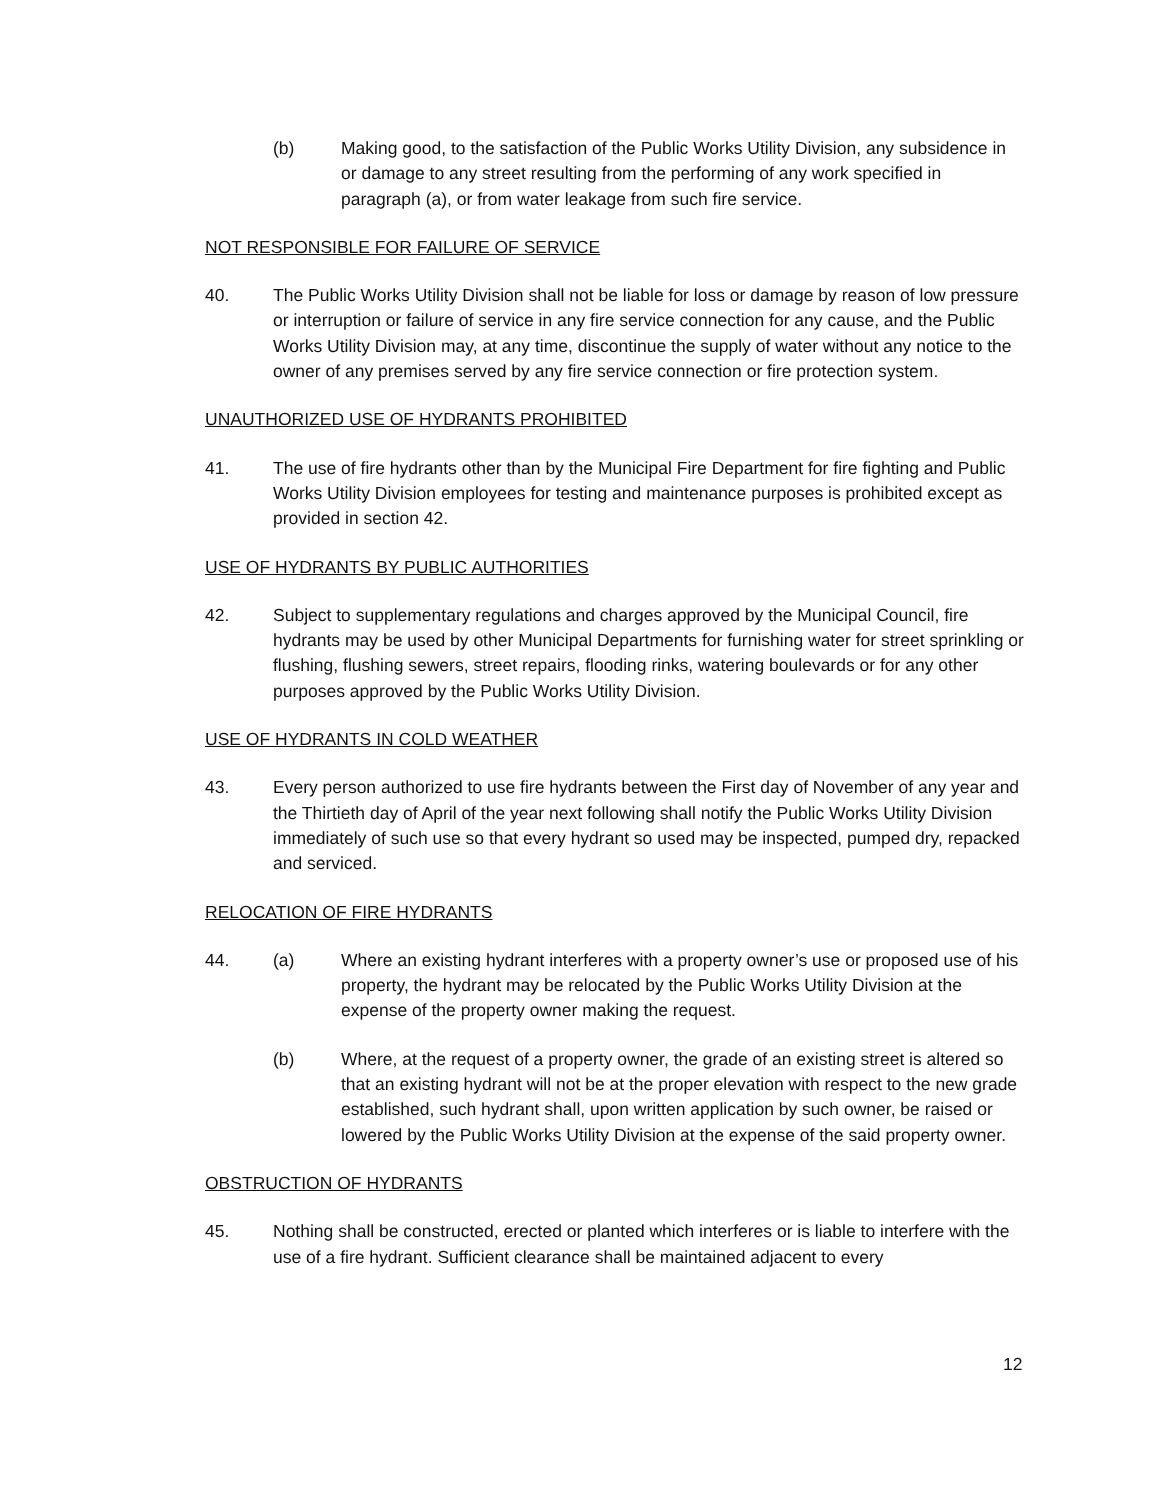(b) Making good, to the satisfaction of the Public Works Utility Division, any subsidence in or damage to any street resulting from the performing of any work specified in paragraph (a), or from water leakage from such fire service.
NOT RESPONSIBLE FOR FAILURE OF SERVICE
40. The Public Works Utility Division shall not be liable for loss or damage by reason of low pressure or interruption or failure of service in any fire service connection for any cause, and the Public Works Utility Division may, at any time, discontinue the supply of water without any notice to the owner of any premises served by any fire service connection or fire protection system.
UNAUTHORIZED USE OF HYDRANTS PROHIBITED
41. The use of fire hydrants other than by the Municipal Fire Department for fire fighting and Public Works Utility Division employees for testing and maintenance purposes is prohibited except as provided in section 42.
USE OF HYDRANTS BY PUBLIC AUTHORITIES
42. Subject to supplementary regulations and charges approved by the Municipal Council, fire hydrants may be used by other Municipal Departments for furnishing water for street sprinkling or flushing, flushing sewers, street repairs, flooding rinks, watering boulevards or for any other purposes approved by the Public Works Utility Division.
USE OF HYDRANTS IN COLD WEATHER
43. Every person authorized to use fire hydrants between the First day of November of any year and the Thirtieth day of April of the year next following shall notify the Public Works Utility Division immediately of such use so that every hydrant so used may be inspected, pumped dry, repacked and serviced.
RELOCATION OF FIRE HYDRANTS
44. (a) Where an existing hydrant interferes with a property owner’s use or proposed use of his property, the hydrant may be relocated by the Public Works Utility Division at the expense of the property owner making the request.
(b) Where, at the request of a property owner, the grade of an existing street is altered so that an existing hydrant will not be at the proper elevation with respect to the new grade established, such hydrant shall, upon written application by such owner, be raised or lowered by the Public Works Utility Division at the expense of the said property owner.
OBSTRUCTION OF HYDRANTS
45. Nothing shall be constructed, erected or planted which interferes or is liable to interfere with the use of a fire hydrant. Sufficient clearance shall be maintained adjacent to every
12